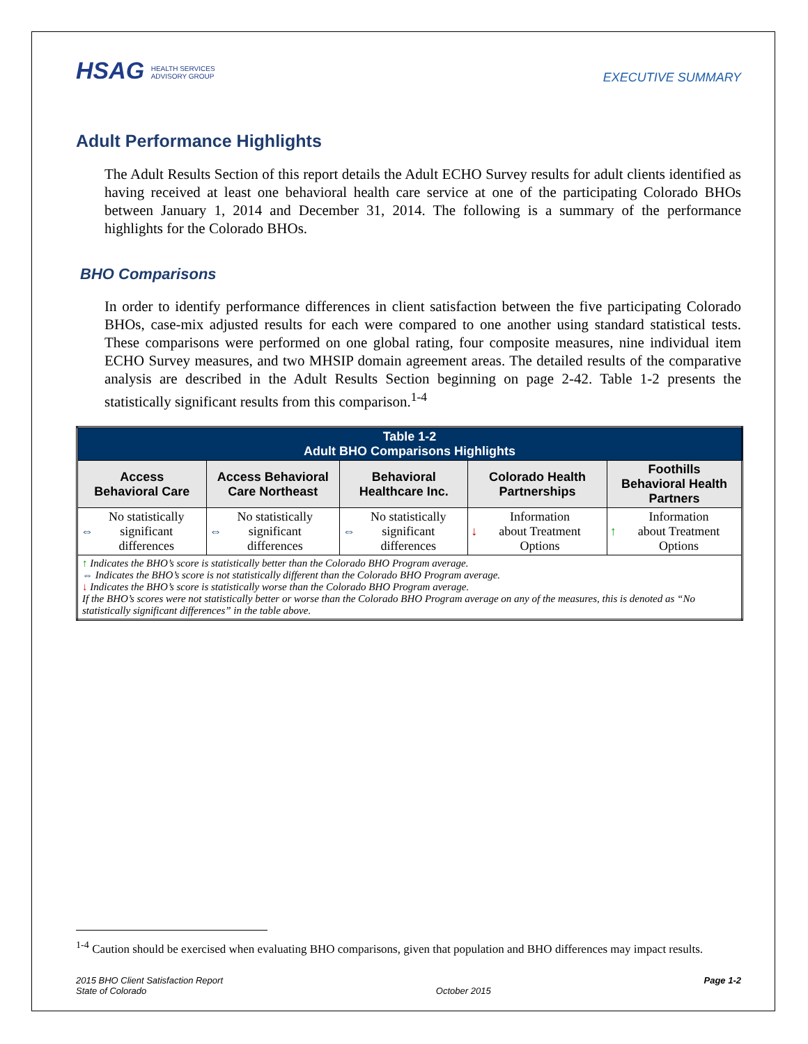HSAG HEALTH SERVICES
ADVISORY GROUP
EXECUTIVE SUMMARY
Adult Performance Highlights
The Adult Results Section of this report details the Adult ECHO Survey results for adult clients identified as having received at least one behavioral health care service at one of the participating Colorado BHOs between January 1, 2014 and December 31, 2014. The following is a summary of the performance highlights for the Colorado BHOs.
BHO Comparisons
In order to identify performance differences in client satisfaction between the five participating Colorado BHOs, case-mix adjusted results for each were compared to one another using standard statistical tests. These comparisons were performed on one global rating, four composite measures, nine individual item ECHO Survey measures, and two MHSIP domain agreement areas. The detailed results of the comparative analysis are described in the Adult Results Section beginning on page 2-42. Table 1-2 presents the statistically significant results from this comparison.<sup>1-4</sup>
| Table 1-2 Adult BHO Comparisons Highlights | | | | |
| --- | --- | --- | --- | --- |
| Access Behavioral Care | Access Behavioral Care Northeast | Behavioral Healthcare Inc. | Colorado Health Partnerships | Foothills Behavioral Health Partners |
| ⇔ No statistically significant differences | ⇔ No statistically significant differences | ⇔ No statistically significant differences | ↓ Information about Treatment Options | ↑ Information about Treatment Options |
| ↑ Indicates the BHO’s score is statistically better than the Colorado BHO Program average. ⇔ Indicates the BHO’s score is not statistically different than the Colorado BHO Program average. ↓ Indicates the BHO’s score is statistically worse than the Colorado BHO Program average. If the BHO’s scores were not statistically better or worse than the Colorado BHO Program average on any of the measures, this is denoted as “No statistically significant differences” in the table above. | | | | |
<sup>1-4</sup> Caution should be exercised when evaluating BHO comparisons, given that population and BHO differences may impact results.
2015 BHO Client Satisfaction Report
State of Colorado
October 2015 Page 1-2